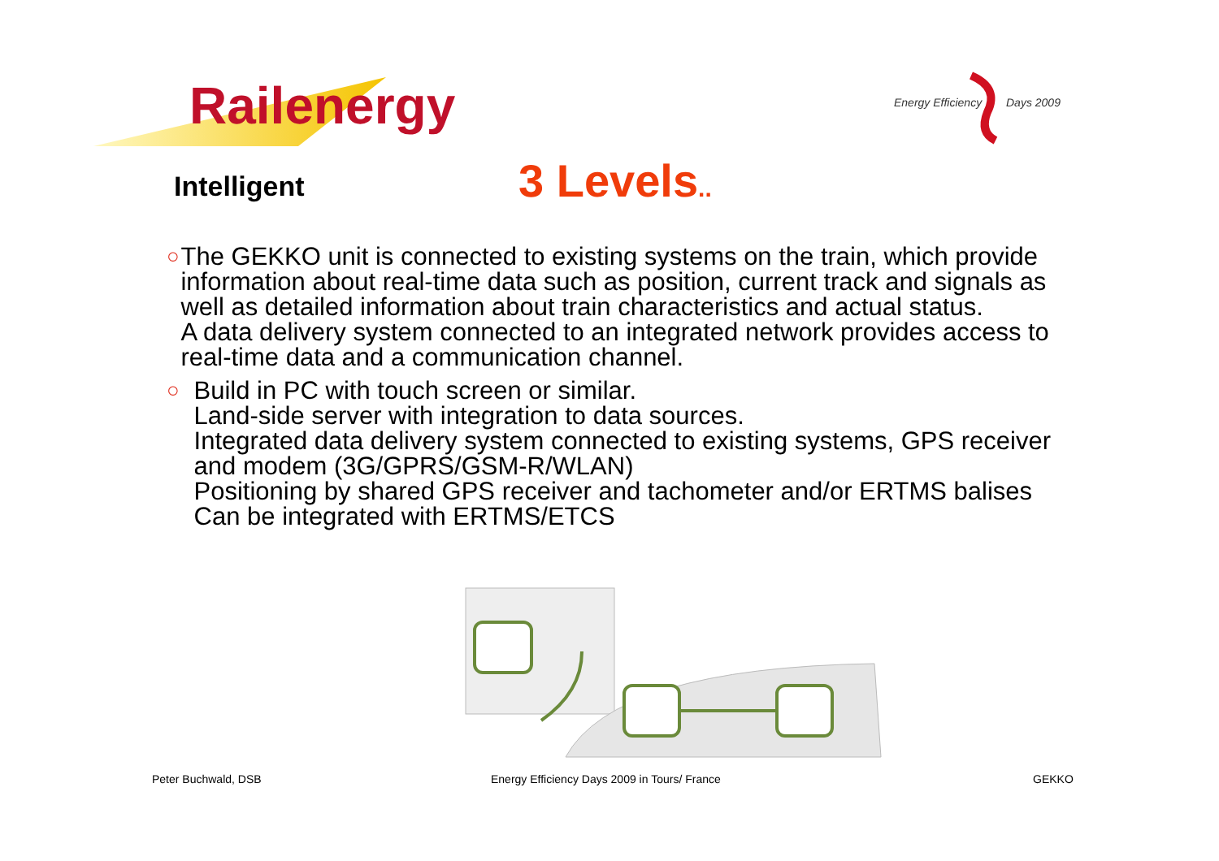Railenergy
Energy Efficiency Days 2009
Intelligent 3 Levels..
○
The GEKKO unit is connected to existing systems on the train, which provide information about real-time data such as position, current track and signals as well as detailed information about train characteristics and actual status.
A data delivery system connected to an integrated network provides access to real-time data and a communication channel.
○
Build in PC with touch screen or similar.
Land-side server with integration to data sources.
Integrated data delivery system connected to existing systems, GPS receiver and modem (3G/GPRS/GSM-R/WLAN)
Positioning by shared GPS receiver and tachometer and/or ERTMS balises
Can be integrated with ERTMS/ETCS
Peter Buchwald, DSB
Energy Efficiency Days 2009 in Tours/ France
GEKKO